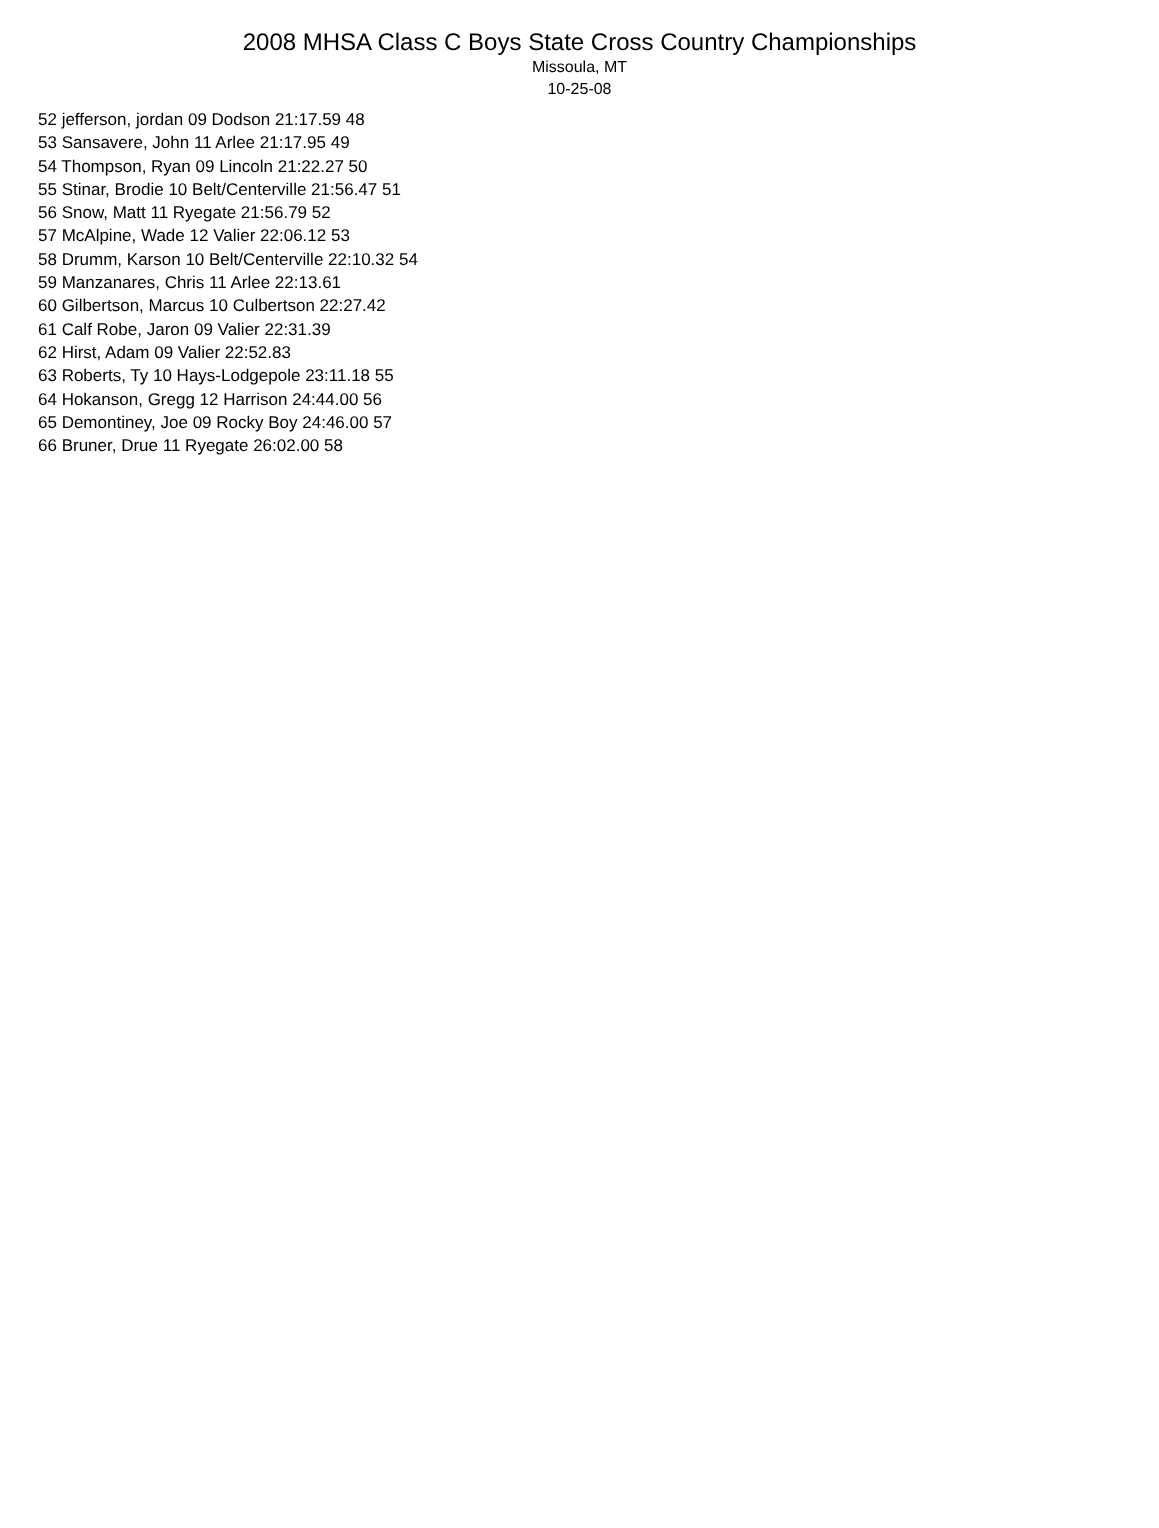2008 MHSA Class C Boys State Cross Country Championships
Missoula, MT
10-25-08
52 jefferson, jordan 09 Dodson 21:17.59 48
53 Sansavere, John 11 Arlee 21:17.95 49
54 Thompson, Ryan 09 Lincoln 21:22.27 50
55 Stinar, Brodie 10 Belt/Centerville 21:56.47 51
56 Snow, Matt 11 Ryegate 21:56.79 52
57 McAlpine, Wade 12 Valier 22:06.12 53
58 Drumm, Karson 10 Belt/Centerville 22:10.32 54
59 Manzanares, Chris 11 Arlee 22:13.61
60 Gilbertson, Marcus 10 Culbertson 22:27.42
61 Calf Robe, Jaron 09 Valier 22:31.39
62 Hirst, Adam 09 Valier 22:52.83
63 Roberts, Ty 10 Hays-Lodgepole 23:11.18 55
64 Hokanson, Gregg 12 Harrison 24:44.00 56
65 Demontiney, Joe 09 Rocky Boy 24:46.00 57
66 Bruner, Drue 11 Ryegate 26:02.00 58